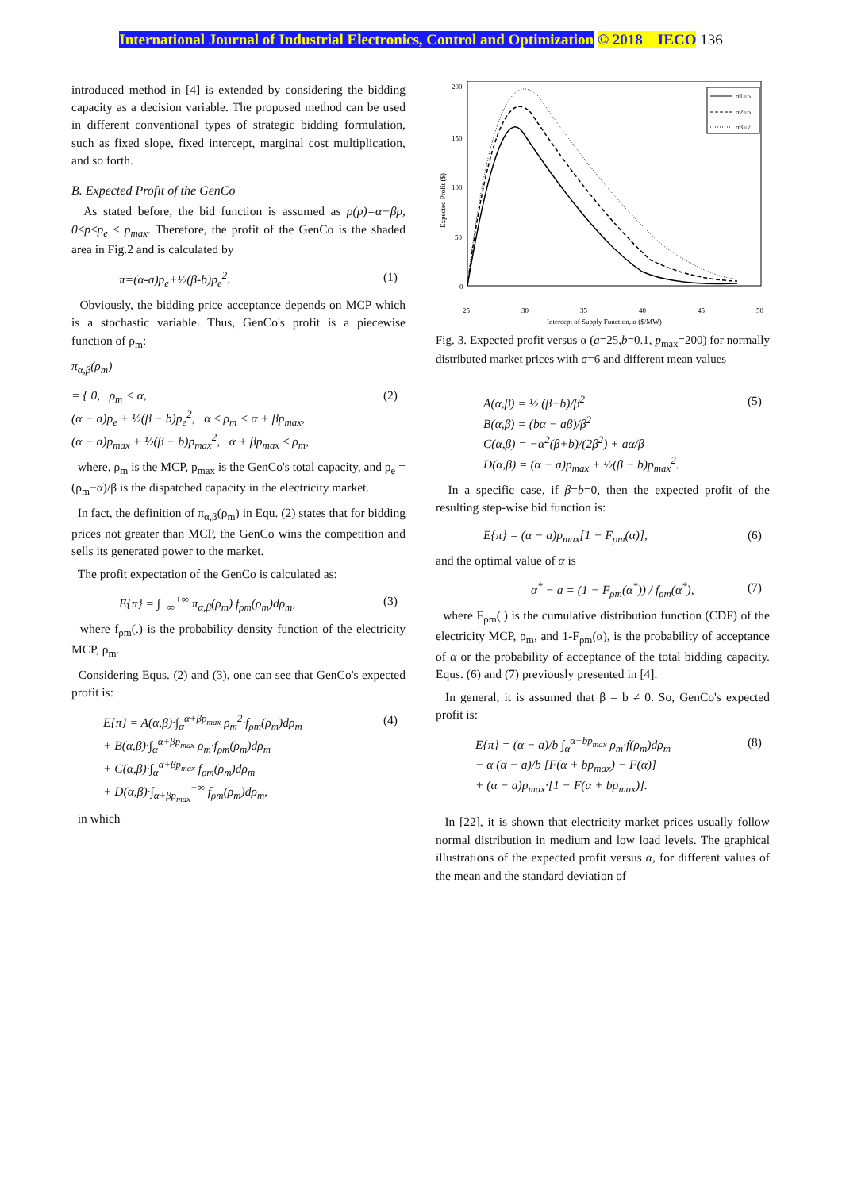International Journal of Industrial Electronics, Control and Optimization © 2018 IECO 136
introduced method in [4] is extended by considering the bidding capacity as a decision variable. The proposed method can be used in different conventional types of strategic bidding formulation, such as fixed slope, fixed intercept, marginal cost multiplication, and so forth.
B. Expected Profit of the GenCo
As stated before, the bid function is assumed as ρ(p)=α+βp, 0≤p≤p<sub>e</sub> ≤ p<sub>max</sub>. Therefore, the profit of the GenCo is the shaded area in Fig.2 and is calculated by
π=(α-a)p<sub>e</sub>+½(β-b)p<sub>e</sub><sup>2</sup>. (1)
Obviously, the bidding price acceptance depends on MCP which is a stochastic variable. Thus, GenCo's profit is a piecewise function of ρ<sub>m</sub>:
π<sub>α,β</sub>(ρ<sub>m</sub>)
= { 0, ρ<sub>m</sub> < α,
(α − a)p<sub>e</sub> + ½(β − b)p<sub>e</sub><sup>2</sup>, α ≤ ρ<sub>m</sub> < α + βp<sub>max</sub>,
(α − a)p<sub>max</sub> + ½(β − b)p<sub>max</sub><sup>2</sup>, α + βp<sub>max</sub> ≤ ρ<sub>m</sub>, (2)
where, ρ<sub>m</sub> is the MCP, p<sub>max</sub> is the GenCo's total capacity, and p<sub>e</sub> = (ρ<sub>m</sub>−α)/β is the dispatched capacity in the electricity market.
In fact, the definition of π<sub>α,β</sub>(ρ<sub>m</sub>) in Equ. (2) states that for bidding prices not greater than MCP, the GenCo wins the competition and sells its generated power to the market.
The profit expectation of the GenCo is calculated as:
E{π} = ∫<sub>−∞</sub><sup>+∞</sup> π<sub>α,β</sub>(ρ<sub>m</sub>) f<sub>ρm</sub>(ρ<sub>m</sub>)dρ<sub>m</sub>, (3)
where f<sub>ρm</sub>(.) is the probability density function of the electricity MCP, ρ<sub>m</sub>.
Considering Equs. (2) and (3), one can see that GenCo's expected profit is:
E{π} = A(α,β)·∫<sub>α</sub><sup>α+βp<sub>max</sub></sup> ρ<sub>m</sub><sup>2</sup>·f<sub>ρm</sub>(ρ<sub>m</sub>)dρ<sub>m</sub>
+ B(α,β)·∫<sub>α</sub><sup>α+βp<sub>max</sub></sup> ρ<sub>m</sub>·f<sub>ρm</sub>(ρ<sub>m</sub>)dρ<sub>m</sub>
+ C(α,β)·∫<sub>α</sub><sup>α+βp<sub>max</sub></sup> f<sub>ρm</sub>(ρ<sub>m</sub>)dρ<sub>m</sub>
+ D(α,β)·∫<sub>α+βp<sub>max</sub></sub><sup>+∞</sup> f<sub>ρm</sub>(ρ<sub>m</sub>)dρ<sub>m</sub>, (4)
in which
200
150
100
50
0
25
30
35
40
45
50
Intercept of Supply Function, α ($/MW)
Expected Profit ($)
σ1=5
σ2=6
σ3=7
Fig. 3. Expected profit versus α (a=25,b=0.1, p<sub>max</sub>=200) for normally distributed market prices with σ=6 and different mean values
A(α,β) = ½ (β−b)/β<sup>2</sup>
B(α,β) = (bα − aβ)/β<sup>2</sup>
C(α,β) = −α<sup>2</sup>(β+b)/(2β<sup>2</sup>) + aα/β
D(α,β) = (α − a)p<sub>max</sub> + ½(β − b)p<sub>max</sub><sup>2</sup>. (5)
In a specific case, if β=b=0, then the expected profit of the resulting step-wise bid function is:
E{π} = (α − a)p<sub>max</sub>[1 − F<sub>ρm</sub>(α)], (6)
and the optimal value of α is
α<sup>*</sup> − a = (1 − F<sub>ρm</sub>(α<sup>*</sup>)) / f<sub>ρm</sub>(α<sup>*</sup>), (7)
where F<sub>ρm</sub>(.) is the cumulative distribution function (CDF) of the electricity MCP, ρ<sub>m</sub>, and 1-F<sub>ρm</sub>(α), is the probability of acceptance of α or the probability of acceptance of the total bidding capacity. Equs. (6) and (7) previously presented in [4].
In general, it is assumed that β = b ≠ 0. So, GenCo's expected profit is:
E{π} = (α − a)/b ∫<sub>α</sub><sup>α+bp<sub>max</sub></sup> ρ<sub>m</sub>·f(ρ<sub>m</sub>)dρ<sub>m</sub>
− α (α − a)/b [F(α + bp<sub>max</sub>) − F(α)]
+ (α − a)p<sub>max</sub>·[1 − F(α + bp<sub>max</sub>)]. (8)
In [22], it is shown that electricity market prices usually follow normal distribution in medium and low load levels. The graphical illustrations of the expected profit versus α, for different values of the mean and the standard deviation of